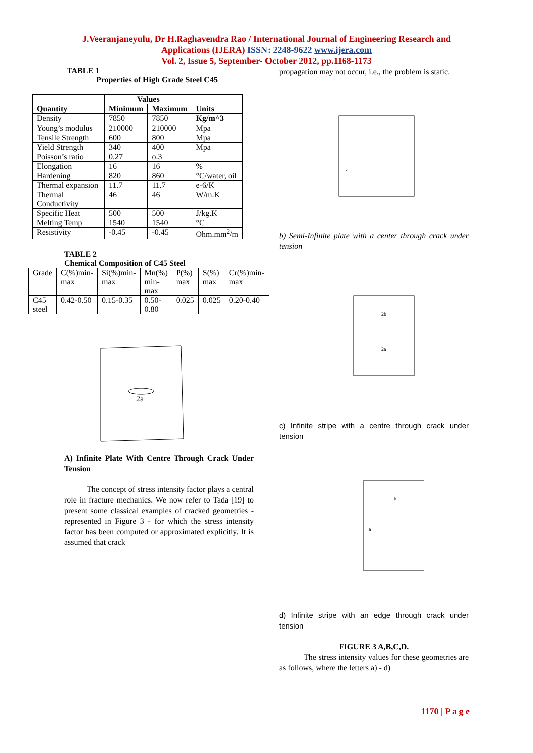J.Veeranjaneyulu, Dr H.Raghavendra Rao / International Journal of Engineering Research and
Applications (IJERA) ISSN: 2248-9622 www.ijera.com
Vol. 2, Issue 5, September- October 2012, pp.1168-1173
TABLE 1
Properties of High Grade Steel C45
| Quantity | Values | | Units |
| --- | --- | --- | --- |
| | Minimum | Maximum | |
| Density | 7850 | 7850 | Kg/m^3 |
| Young’s modulus | 210000 | 210000 | Mpa |
| Tensile Strength | 600 | 800 | Mpa |
| Yield Strength | 340 | 400 | Mpa |
| Poisson’s ratio | 0.27 | o.3 | |
| Elongation | 16 | 16 | % |
| Hardening | 820 | 860 | °C/water, oil |
| Thermal expansion | 11.7 | 11.7 | e-6/K |
| Thermal Conductivity | 46 | 46 | W/m.K |
| Specific Heat | 500 | 500 | J/kg.K |
| Melting Temp | 1540 | 1540 | °C |
| Resistivity | -0.45 | -0.45 | Ohm.mm<sup>2</sup>/m |
TABLE 2
Chemical Composition of C45 Steel
| Grade | C(%)min-max | Si(%)min-max | Mn(%) min-max | P(%) max | S(%) max | Cr(%)min-max |
| C45 steel | 0.42-0.50 | 0.15-0.35 | 0.50-0.80 | 0.025 | 0.025 | 0.20-0.40 |
2a
A) Infinite Plate With Centre Through Crack Under Tension
The concept of stress intensity factor plays a central role in fracture mechanics. We now refer to Tada [19] to present some classical examples of cracked geometries - represented in Figure 3 - for which the stress intensity factor has been computed or approximated explicitly. It is assumed that crack
propagation may not occur, i.e., the problem is static.
a
b) Semi-Infinite plate with a center through crack under tension
2b
2a
c) Infinite stripe with a centre through crack under tension
b
a
d) Infinite stripe with an edge through crack under tension
FIGURE 3 A,B,C,D.
The stress intensity values for these geometries are as follows, where the letters a) - d)
1170 | P a g e